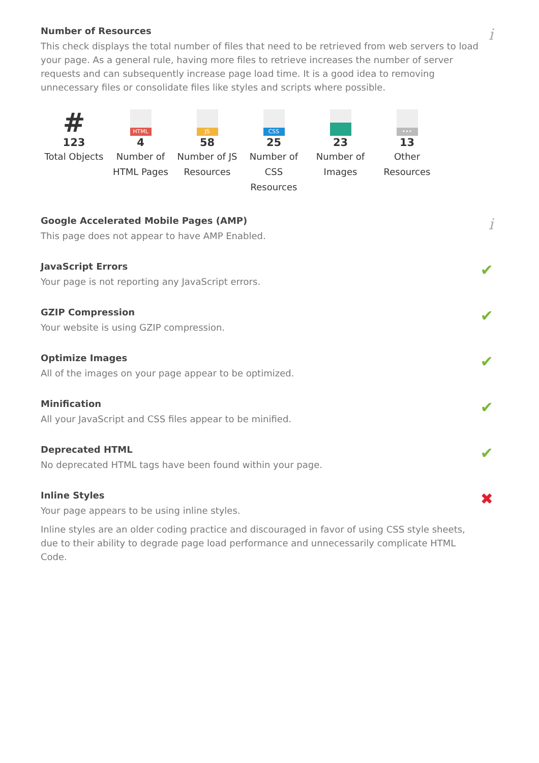Number of Resources
i
This check displays the total number of files that need to be retrieved from web servers to load your page. As a general rule, having more files to retrieve increases the number of server requests and can subsequently increase page load time. It is a good idea to removing unnecessary files or consolidate files like styles and scripts where possible.
#
123
Total Objects
HTML
4
Number of HTML Pages
JS
58
Number of JS Resources
CSS
25
Number of CSS Resources
23
Number of Images
•••
13
Other Resources
Google Accelerated Mobile Pages (AMP)
i
This page does not appear to have AMP Enabled.
JavaScript Errors
✔
Your page is not reporting any JavaScript errors.
GZIP Compression
✔
Your website is using GZIP compression.
Optimize Images
✔
All of the images on your page appear to be optimized.
Minification
✔
All your JavaScript and CSS files appear to be minified.
Deprecated HTML
✔
No deprecated HTML tags have been found within your page.
Inline Styles
✖
Your page appears to be using inline styles.
Inline styles are an older coding practice and discouraged in favor of using CSS style sheets, due to their ability to degrade page load performance and unnecessarily complicate HTML Code.